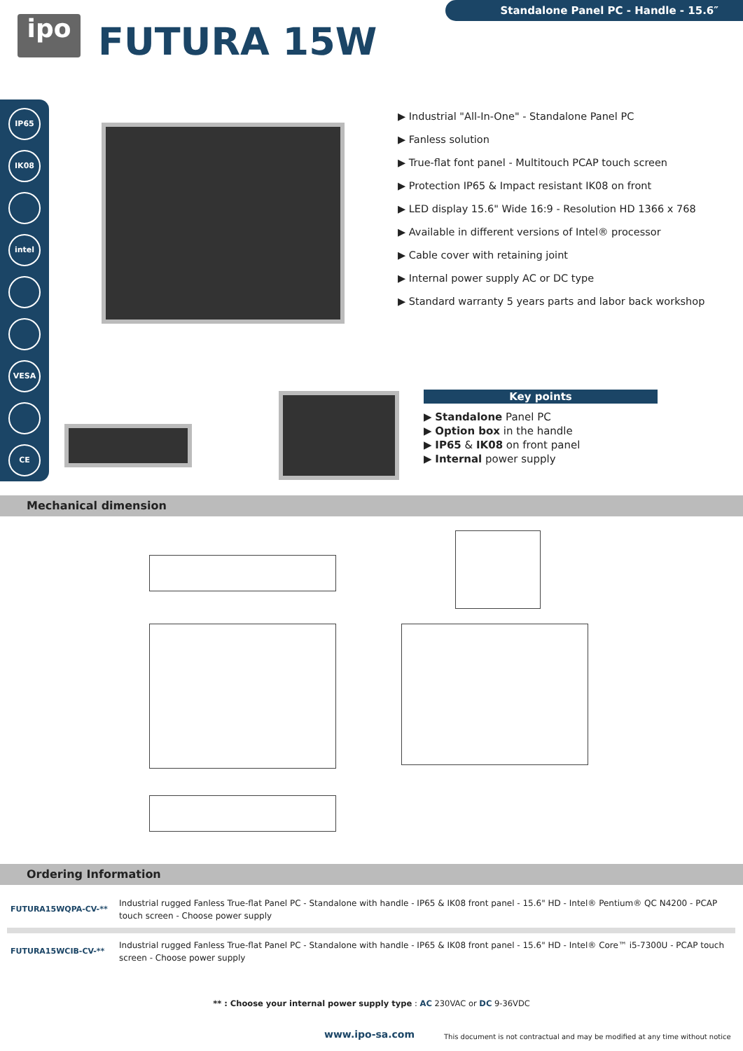ipo FUTURA 15W
Standalone Panel PC - Handle - 15.6″
IP65
IK08
intel
VESA
CE
▶ Industrial "All-In-One" - Standalone Panel PC
▶ Fanless solution
▶ True-flat font panel - Multitouch PCAP touch screen
▶ Protection IP65 & Impact resistant IK08 on front
▶ LED display 15.6" Wide 16:9 - Resolution HD 1366 x 768
▶ Available in different versions of Intel® processor
▶ Cable cover with retaining joint
▶ Internal power supply AC or DC type
▶ Standard warranty 5 years parts and labor back workshop
Key points
▶ Standalone Panel PC
▶ Option box in the handle
▶ IP65 & IK08 on front panel
▶ Internal power supply
Mechanical dimension
Ordering Information
| FUTURA15WQPA-CV-** | Industrial rugged Fanless True-flat Panel PC - Standalone with handle - IP65 & IK08 front panel - 15.6" HD - Intel® Pentium® QC N4200 - PCAP touch screen - Choose power supply |
| FUTURA15WCIB-CV-** | Industrial rugged Fanless True-flat Panel PC - Standalone with handle - IP65 & IK08 front panel - 15.6" HD - Intel® Core™ i5-7300U - PCAP touch screen - Choose power supply |
** : Choose your internal power supply type : AC 230VAC or DC 9-36VDC
www.ipo-sa.com
This document is not contractual and may be modified at any time without notice